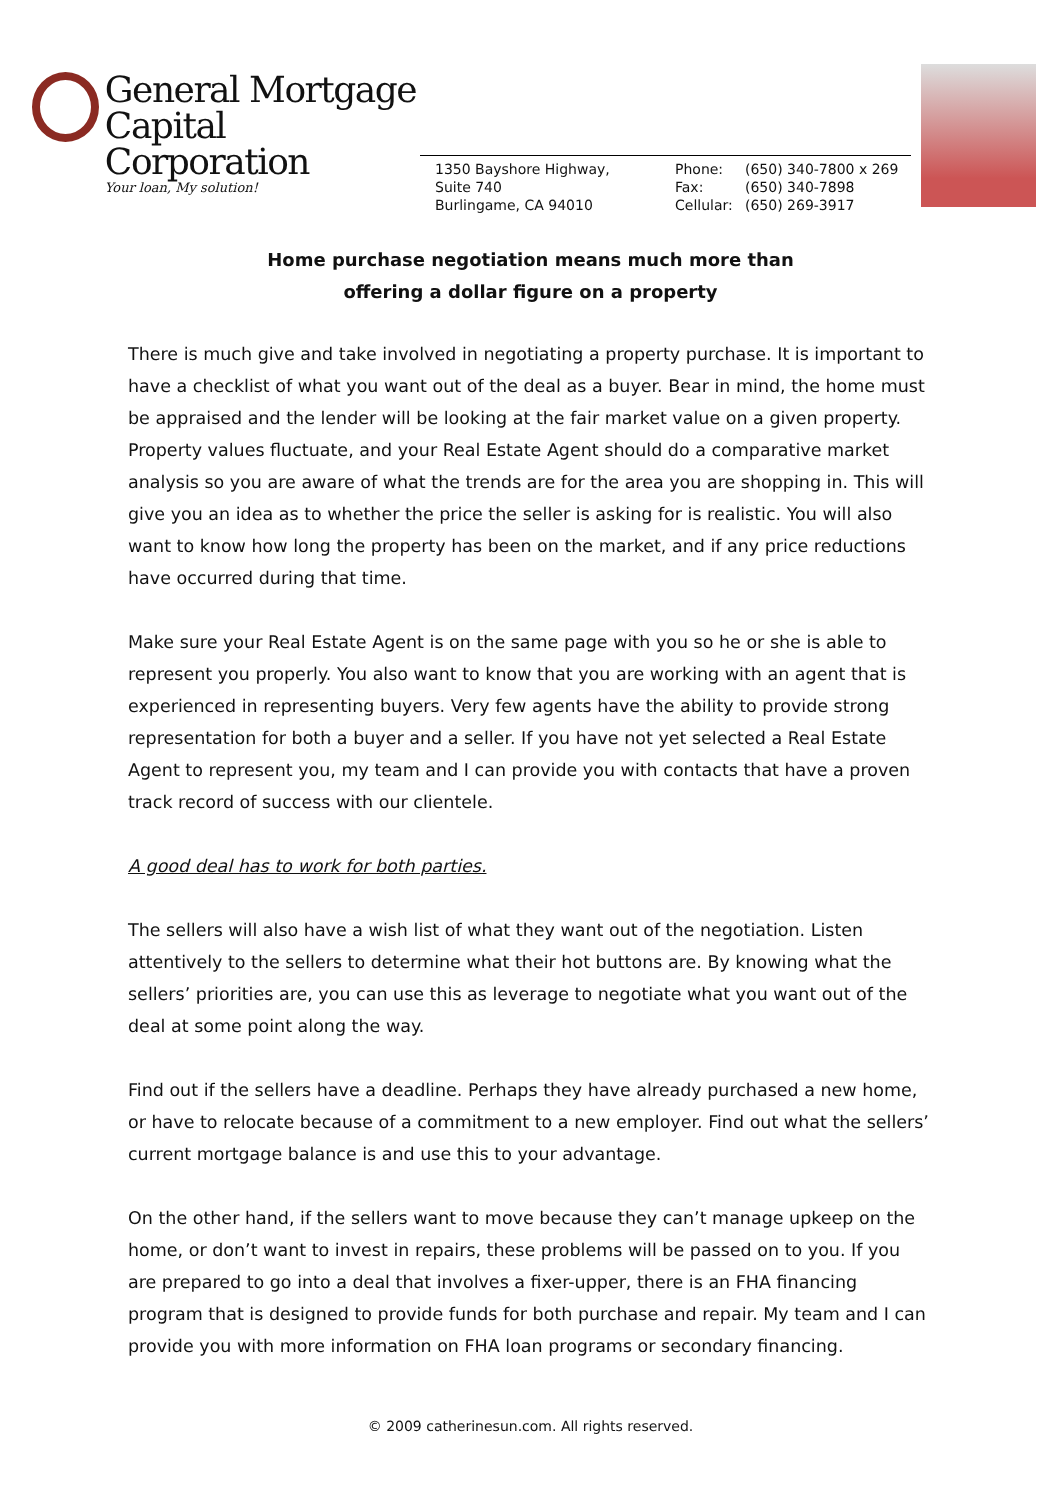General Mortgage
Capital Corporation
Your loan, My solution!
1350 Bayshore Highway,
Suite 740
Burlingame, CA 94010
Phone:
Fax:
Cellular:
(650) 340-7800 x 269
(650) 340-7898
(650) 269-3917
Home purchase negotiation means much more than
offering a dollar figure on a property
There is much give and take involved in negotiating a property purchase. It is important to have a checklist of what you want out of the deal as a buyer. Bear in mind, the home must be appraised and the lender will be looking at the fair market value on a given property. Property values fluctuate, and your Real Estate Agent should do a comparative market analysis so you are aware of what the trends are for the area you are shopping in. This will give you an idea as to whether the price the seller is asking for is realistic. You will also want to know how long the property has been on the market, and if any price reductions have occurred during that time.
Make sure your Real Estate Agent is on the same page with you so he or she is able to represent you properly. You also want to know that you are working with an agent that is experienced in representing buyers. Very few agents have the ability to provide strong representation for both a buyer and a seller. If you have not yet selected a Real Estate Agent to represent you, my team and I can provide you with contacts that have a proven track record of success with our clientele.
A good deal has to work for both parties.
The sellers will also have a wish list of what they want out of the negotiation. Listen attentively to the sellers to determine what their hot buttons are. By knowing what the sellers’ priorities are, you can use this as leverage to negotiate what you want out of the deal at some point along the way.
Find out if the sellers have a deadline. Perhaps they have already purchased a new home, or have to relocate because of a commitment to a new employer. Find out what the sellers’ current mortgage balance is and use this to your advantage.
On the other hand, if the sellers want to move because they can’t manage upkeep on the home, or don’t want to invest in repairs, these problems will be passed on to you. If you are prepared to go into a deal that involves a fixer-upper, there is an FHA financing program that is designed to provide funds for both purchase and repair. My team and I can provide you with more information on FHA loan programs or secondary financing.
© 2009 catherinesun.com. All rights reserved.